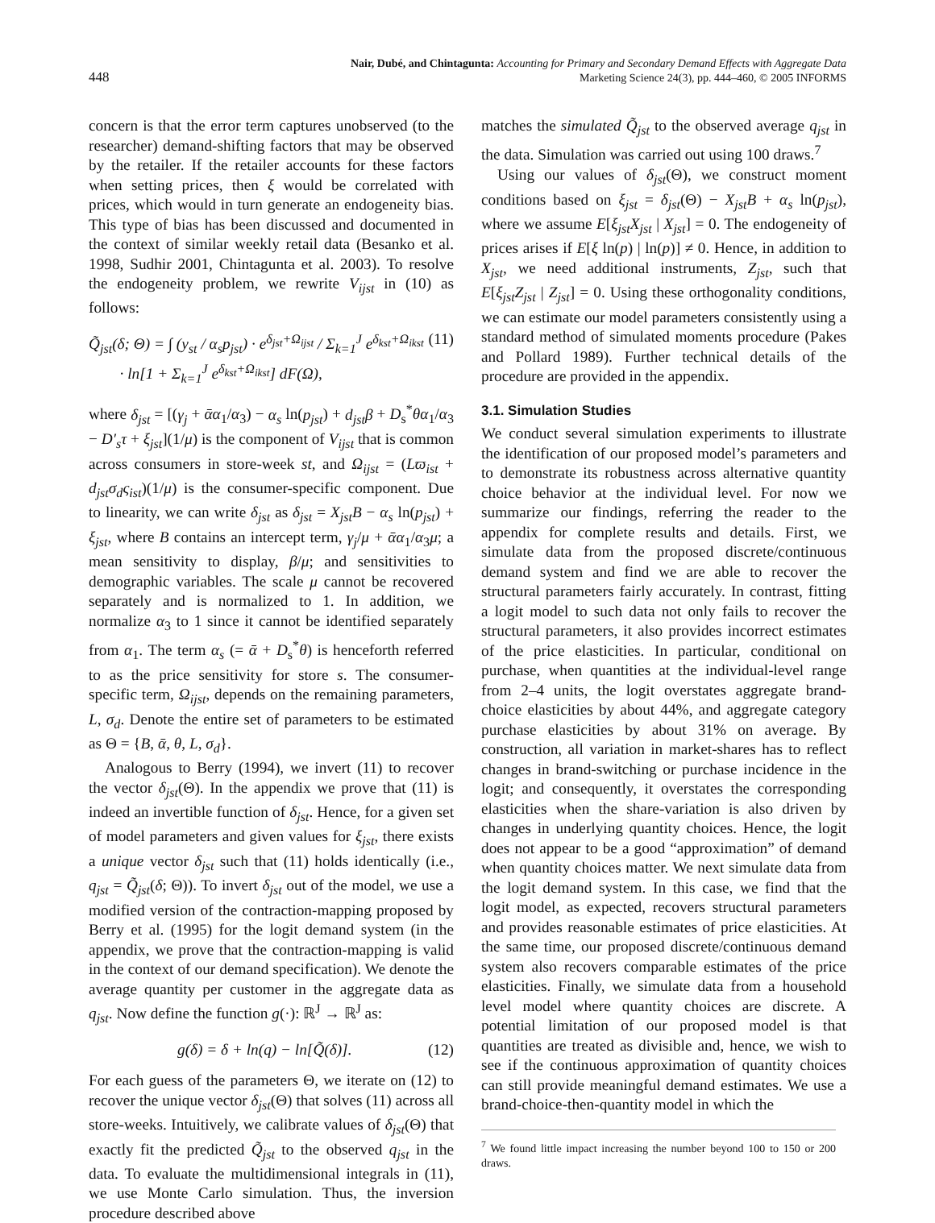448
Nair, Dubé, and Chintagunta: Accounting for Primary and Secondary Demand Effects with Aggregate Data
Marketing Science 24(3), pp. 444–460, © 2005 INFORMS
concern is that the error term captures unobserved (to the researcher) demand-shifting factors that may be observed by the retailer. If the retailer accounts for these factors when setting prices, then ξ would be correlated with prices, which would in turn generate an endogeneity bias. This type of bias has been discussed and documented in the context of similar weekly retail data (Besanko et al. 1998, Sudhir 2001, Chintagunta et al. 2003). To resolve the endogeneity problem, we rewrite V<sub>ijst</sub> in (10) as follows:
Q̃<sub>jst</sub>(δ; Θ) = ∫ (y<sub>st</sub> / α<sub>s</sub>p<sub>jst</sub>) · e<sup>δ<sub>jst</sub>+Ω<sub>ijst</sub></sup> / Σ<sub>k=1</sub><sup>J</sup> e<sup>δ<sub>kst</sub>+Ω<sub>ikst</sub></sup>
· ln[1 + Σ<sub>k=1</sub><sup>J</sup> e<sup>δ<sub>kst</sub>+Ω<sub>ikst</sub></sup>] dF(Ω), (11)
where δ<sub>jst</sub> = [(γ<sub>j</sub> + ᾱα<sub>1</sub>/α<sub>3</sub>) − α<sub>s</sub> ln(p<sub>jst</sub>) + d<sub>jst</sub>β + D<sub>s</sub><sup>*</sup>θα<sub>1</sub>/α<sub>3</sub> − D′<sub>s</sub>τ + ξ<sub>jst</sub>](1/μ) is the component of V<sub>ijst</sub> that is common across consumers in store-week st, and Ω<sub>ijst</sub> = (Lϖ<sub>ist</sub> + d<sub>jst</sub>σ<sub>d</sub>ς<sub>ist</sub>)(1/μ) is the consumer-specific component. Due to linearity, we can write δ<sub>jst</sub> as δ<sub>jst</sub> = X<sub>jst</sub>B − α<sub>s</sub> ln(p<sub>jst</sub>) + ξ<sub>jst</sub>, where B contains an intercept term, γ<sub>j</sub>/μ + ᾱα<sub>1</sub>/α<sub>3</sub>μ; a mean sensitivity to display, β/μ; and sensitivities to demographic variables. The scale μ cannot be recovered separately and is normalized to 1. In addition, we normalize α<sub>3</sub> to 1 since it cannot be identified separately from α<sub>1</sub>. The term α<sub>s</sub> (= ᾱ + D<sub>s</sub><sup>*</sup>θ) is henceforth referred to as the price sensitivity for store s. The consumer-specific term, Ω<sub>ijst</sub>, depends on the remaining parameters, L, σ<sub>d</sub>. Denote the entire set of parameters to be estimated as Θ = {B, ᾱ, θ, L, σ<sub>d</sub>}.
Analogous to Berry (1994), we invert (11) to recover the vector δ<sub>jst</sub>(Θ). In the appendix we prove that (11) is indeed an invertible function of δ<sub>jst</sub>. Hence, for a given set of model parameters and given values for ξ<sub>jst</sub>, there exists a unique vector δ<sub>jst</sub> such that (11) holds identically (i.e., q<sub>jst</sub> = Q̃<sub>jst</sub>(δ; Θ)). To invert δ<sub>jst</sub> out of the model, we use a modified version of the contraction-mapping proposed by Berry et al. (1995) for the logit demand system (in the appendix, we prove that the contraction-mapping is valid in the context of our demand specification). We denote the average quantity per customer in the aggregate data as q<sub>jst</sub>. Now define the function g(·): ℝ<sup>J</sup> → ℝ<sup>J</sup> as:
g(δ) = δ + ln(q) − ln[Q̃(δ)]. (12)
For each guess of the parameters Θ, we iterate on (12) to recover the unique vector δ<sub>jst</sub>(Θ) that solves (11) across all store-weeks. Intuitively, we calibrate values of δ<sub>jst</sub>(Θ) that exactly fit the predicted Q̃<sub>jst</sub> to the observed q<sub>jst</sub> in the data. To evaluate the multidimensional integrals in (11), we use Monte Carlo simulation. Thus, the inversion procedure described above
matches the simulated Q̃<sub>jst</sub> to the observed average q<sub>jst</sub> in the data. Simulation was carried out using 100 draws.<sup>7</sup>
Using our values of δ<sub>jst</sub>(Θ), we construct moment conditions based on ξ<sub>jst</sub> = δ<sub>jst</sub>(Θ) − X<sub>jst</sub>B + α<sub>s</sub> ln(p<sub>jst</sub>), where we assume E[ξ<sub>jst</sub>X<sub>jst</sub> | X<sub>jst</sub>] = 0. The endogeneity of prices arises if E[ξ ln(p) | ln(p)] ≠ 0. Hence, in addition to X<sub>jst</sub>, we need additional instruments, Z<sub>jst</sub>, such that E[ξ<sub>jst</sub>Z<sub>jst</sub> | Z<sub>jst</sub>] = 0. Using these orthogonality conditions, we can estimate our model parameters consistently using a standard method of simulated moments procedure (Pakes and Pollard 1989). Further technical details of the procedure are provided in the appendix.
3.1. Simulation Studies
We conduct several simulation experiments to illustrate the identification of our proposed model’s parameters and to demonstrate its robustness across alternative quantity choice behavior at the individual level. For now we summarize our findings, referring the reader to the appendix for complete results and details. First, we simulate data from the proposed discrete/continuous demand system and find we are able to recover the structural parameters fairly accurately. In contrast, fitting a logit model to such data not only fails to recover the structural parameters, it also provides incorrect estimates of the price elasticities. In particular, conditional on purchase, when quantities at the individual-level range from 2–4 units, the logit overstates aggregate brand-choice elasticities by about 44%, and aggregate category purchase elasticities by about 31% on average. By construction, all variation in market-shares has to reflect changes in brand-switching or purchase incidence in the logit; and consequently, it overstates the corresponding elasticities when the share-variation is also driven by changes in underlying quantity choices. Hence, the logit does not appear to be a good “approximation” of demand when quantity choices matter. We next simulate data from the logit demand system. In this case, we find that the logit model, as expected, recovers structural parameters and provides reasonable estimates of price elasticities. At the same time, our proposed discrete/continuous demand system also recovers comparable estimates of the price elasticities. Finally, we simulate data from a household level model where quantity choices are discrete. A potential limitation of our proposed model is that quantities are treated as divisible and, hence, we wish to see if the continuous approximation of quantity choices can still provide meaningful demand estimates. We use a brand-choice-then-quantity model in which the
<sup>7</sup> We found little impact increasing the number beyond 100 to 150 or 200 draws.